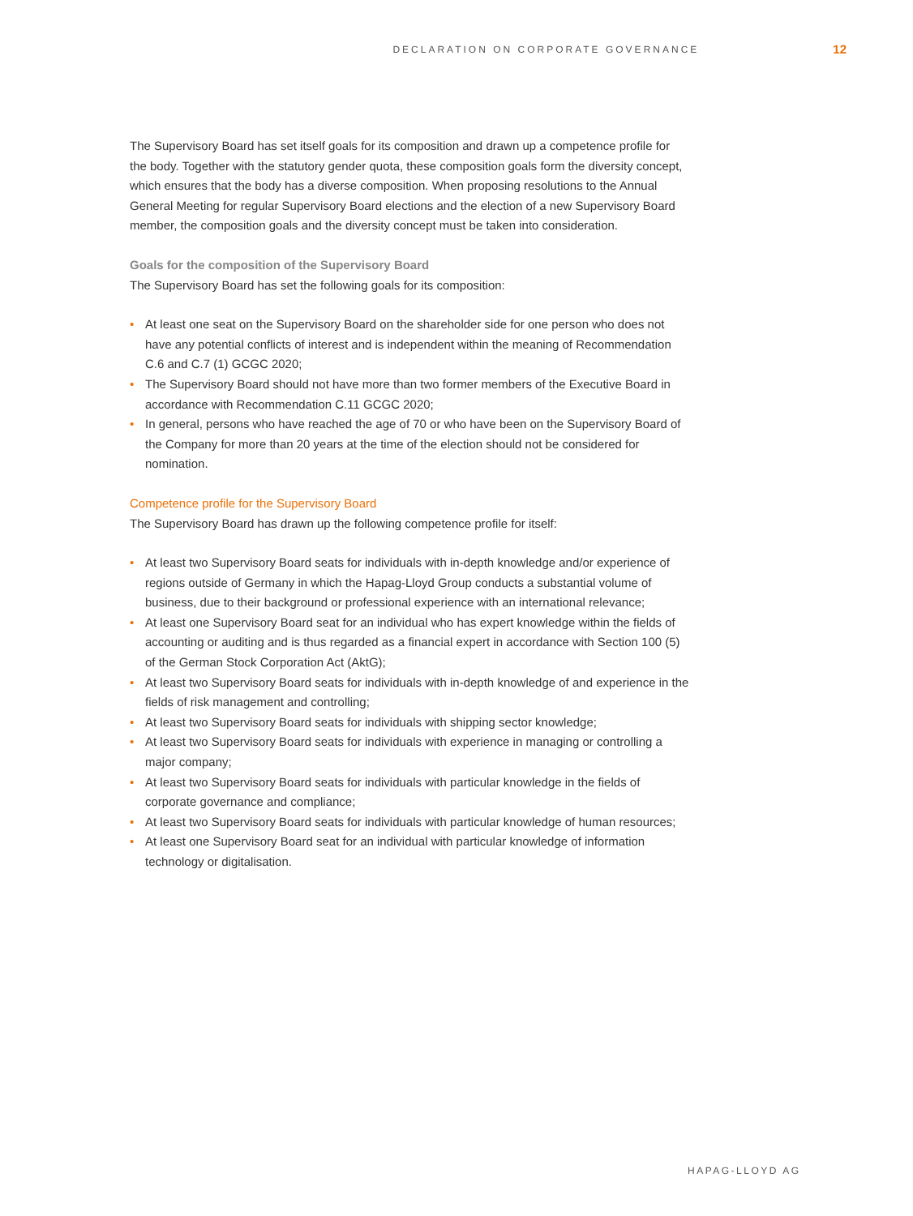DECLARATION ON CORPORATE GOVERNANCE 12
The Supervisory Board has set itself goals for its composition and drawn up a competence profile for the body. Together with the statutory gender quota, these composition goals form the diversity concept, which ensures that the body has a diverse composition. When proposing resolutions to the Annual General Meeting for regular Supervisory Board elections and the election of a new Supervisory Board member, the composition goals and the diversity concept must be taken into consideration.
Goals for the composition of the Supervisory Board
The Supervisory Board has set the following goals for its composition:
• At least one seat on the Supervisory Board on the shareholder side for one person who does not have any potential conflicts of interest and is independent within the meaning of Recommendation C.6 and C.7 (1) GCGC 2020;
• The Supervisory Board should not have more than two former members of the Executive Board in accordance with Recommendation C.11 GCGC 2020;
• In general, persons who have reached the age of 70 or who have been on the Supervisory Board of the Company for more than 20 years at the time of the election should not be considered for nomination.
Competence profile for the Supervisory Board
The Supervisory Board has drawn up the following competence profile for itself:
• At least two Supervisory Board seats for individuals with in-depth knowledge and/or experience of regions outside of Germany in which the Hapag-Lloyd Group conducts a substantial volume of business, due to their background or professional experience with an international relevance;
• At least one Supervisory Board seat for an individual who has expert knowledge within the fields of accounting or auditing and is thus regarded as a financial expert in accordance with Section 100 (5) of the German Stock Corporation Act (AktG);
• At least two Supervisory Board seats for individuals with in-depth knowledge of and experience in the fields of risk management and controlling;
• At least two Supervisory Board seats for individuals with shipping sector knowledge;
• At least two Supervisory Board seats for individuals with experience in managing or controlling a major company;
• At least two Supervisory Board seats for individuals with particular knowledge in the fields of corporate governance and compliance;
• At least two Supervisory Board seats for individuals with particular knowledge of human resources;
• At least one Supervisory Board seat for an individual with particular knowledge of information technology or digitalisation.
HAPAG-LLOYD AG